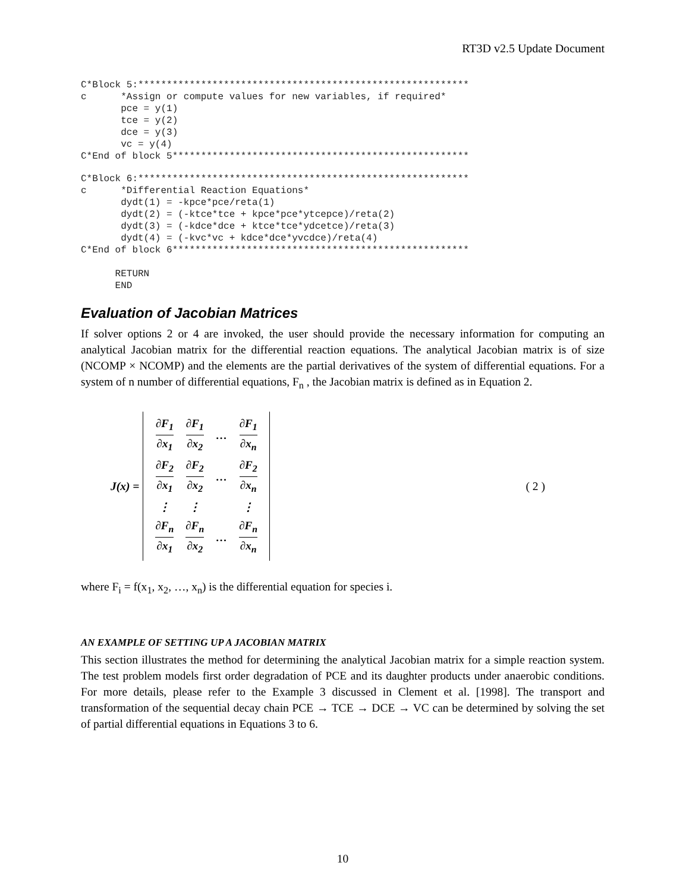RT3D v2.5 Update Document
C*Block 5:**********************************************************
c      *Assign or compute values for new variables, if required*
       pce = y(1)
       tce = y(2)
       dce = y(3)
       vc = y(4)
C*End of block 5****************************************************
C*Block 6:**********************************************************
c      *Differential Reaction Equations*
       dydt(1) = -kpce*pce/reta(1)
       dydt(2) = (-ktce*tce + kpce*pce*ytcepce)/reta(2)
       dydt(3) = (-kdce*dce + ktce*tce*ydcetce)/reta(3)
       dydt(4) = (-kvc*vc + kdce*dce*yvcdce)/reta(4)
C*End of block 6****************************************************

      RETURN
      END
Evaluation of Jacobian Matrices
If solver options 2 or 4 are invoked, the user should provide the necessary information for computing an analytical Jacobian matrix for the differential reaction equations. The analytical Jacobian matrix is of size (NCOMP × NCOMP) and the elements are the partial derivatives of the system of differential equations. For a system of n number of differential equations, F<sub>n</sub> , the Jacobian matrix is defined as in Equation 2.
J(x) =
| ∂F<sub>1</sub> ∂x<sub>1</sub> | ∂F<sub>1</sub> ∂x<sub>2</sub> | … | ∂F<sub>1</sub> ∂x<sub>n</sub> |
| ∂F<sub>2</sub> ∂x<sub>1</sub> | ∂F<sub>2</sub> ∂x<sub>2</sub> | … | ∂F<sub>2</sub> ∂x<sub>n</sub> |
| ⋮ | ⋮ | | ⋮ |
| ∂F<sub>n</sub> ∂x<sub>1</sub> | ∂F<sub>n</sub> ∂x<sub>2</sub> | … | ∂F<sub>n</sub> ∂x<sub>n</sub> |
( 2 )
where F<sub>i</sub> = f(x<sub>1</sub>, x<sub>2</sub>, …, x<sub>n</sub>) is the differential equation for species i.
AN EXAMPLE OF SETTING UP A JACOBIAN MATRIX
This section illustrates the method for determining the analytical Jacobian matrix for a simple reaction system. The test problem models first order degradation of PCE and its daughter products under anaerobic conditions. For more details, please refer to the Example 3 discussed in Clement et al. [1998]. The transport and transformation of the sequential decay chain PCE → TCE → DCE → VC can be determined by solving the set of partial differential equations in Equations 3 to 6.
10